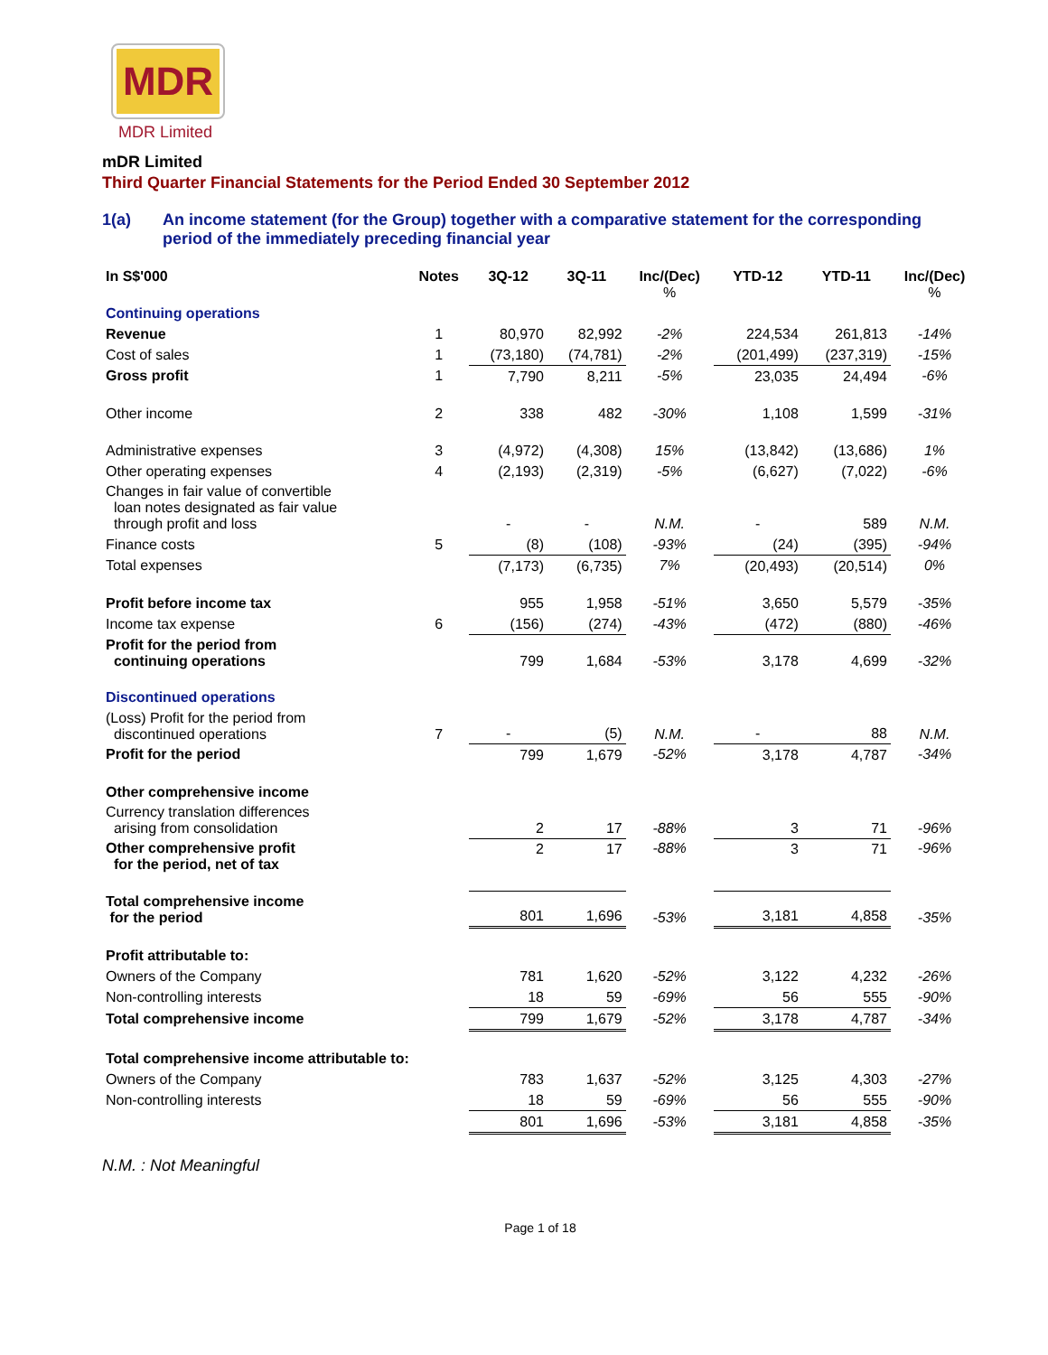MDR
MDR Limited
mDR Limited
Third Quarter Financial Statements for the Period Ended 30 September 2012
1(a) An income statement (for the Group) together with a comparative statement for the corresponding period of the immediately preceding financial year
| In S$'000 | Notes | 3Q-12 | 3Q-11 | Inc/(Dec) % | YTD-12 | YTD-11 | Inc/(Dec) % |
| --- | --- | --- | --- | --- | --- | --- | --- |
| Continuing operations | | | | | | | |
| Revenue | 1 | 80,970 | 82,992 | -2% | 224,534 | 261,813 | -14% |
| Cost of sales | 1 | (73,180) | (74,781) | -2% | (201,499) | (237,319) | -15% |
| Gross profit | 1 | 7,790 | 8,211 | -5% | 23,035 | 24,494 | -6% |
| Other income | 2 | 338 | 482 | -30% | 1,108 | 1,599 | -31% |
| Administrative expenses | 3 | (4,972) | (4,308) | 15% | (13,842) | (13,686) | 1% |
| Other operating expenses | 4 | (2,193) | (2,319) | -5% | (6,627) | (7,022) | -6% |
| Changes in fair value of convertible loan notes designated as fair value through profit and loss | | - | - | N.M. | - | 589 | N.M. |
| Finance costs | 5 | (8) | (108) | -93% | (24) | (395) | -94% |
| Total expenses | | (7,173) | (6,735) | 7% | (20,493) | (20,514) | 0% |
| Profit before income tax | | 955 | 1,958 | -51% | 3,650 | 5,579 | -35% |
| Income tax expense | 6 | (156) | (274) | -43% | (472) | (880) | -46% |
| Profit for the period from continuing operations | | 799 | 1,684 | -53% | 3,178 | 4,699 | -32% |
| Discontinued operations | | | | | | | |
| (Loss) Profit for the period from discontinued operations | 7 | - | (5) | N.M. | - | 88 | N.M. |
| Profit for the period | | 799 | 1,679 | -52% | 3,178 | 4,787 | -34% |
| Other comprehensive income | | | | | | | |
| Currency translation differences arising from consolidation | | 2 | 17 | -88% | 3 | 71 | -96% |
| Other comprehensive profit for the period, net of tax | | 2 | 17 | -88% | 3 | 71 | -96% |
| Total comprehensive income for the period | | 801 | 1,696 | -53% | 3,181 | 4,858 | -35% |
| Profit attributable to: | | | | | | | |
| Owners of the Company | | 781 | 1,620 | -52% | 3,122 | 4,232 | -26% |
| Non-controlling interests | | 18 | 59 | -69% | 56 | 555 | -90% |
| Total comprehensive income | | 799 | 1,679 | -52% | 3,178 | 4,787 | -34% |
| Total comprehensive income attributable to: | | | | | | | |
| Owners of the Company | | 783 | 1,637 | -52% | 3,125 | 4,303 | -27% |
| Non-controlling interests | | 18 | 59 | -69% | 56 | 555 | -90% |
| | | 801 | 1,696 | -53% | 3,181 | 4,858 | -35% |
N.M. : Not Meaningful
Page 1 of 18